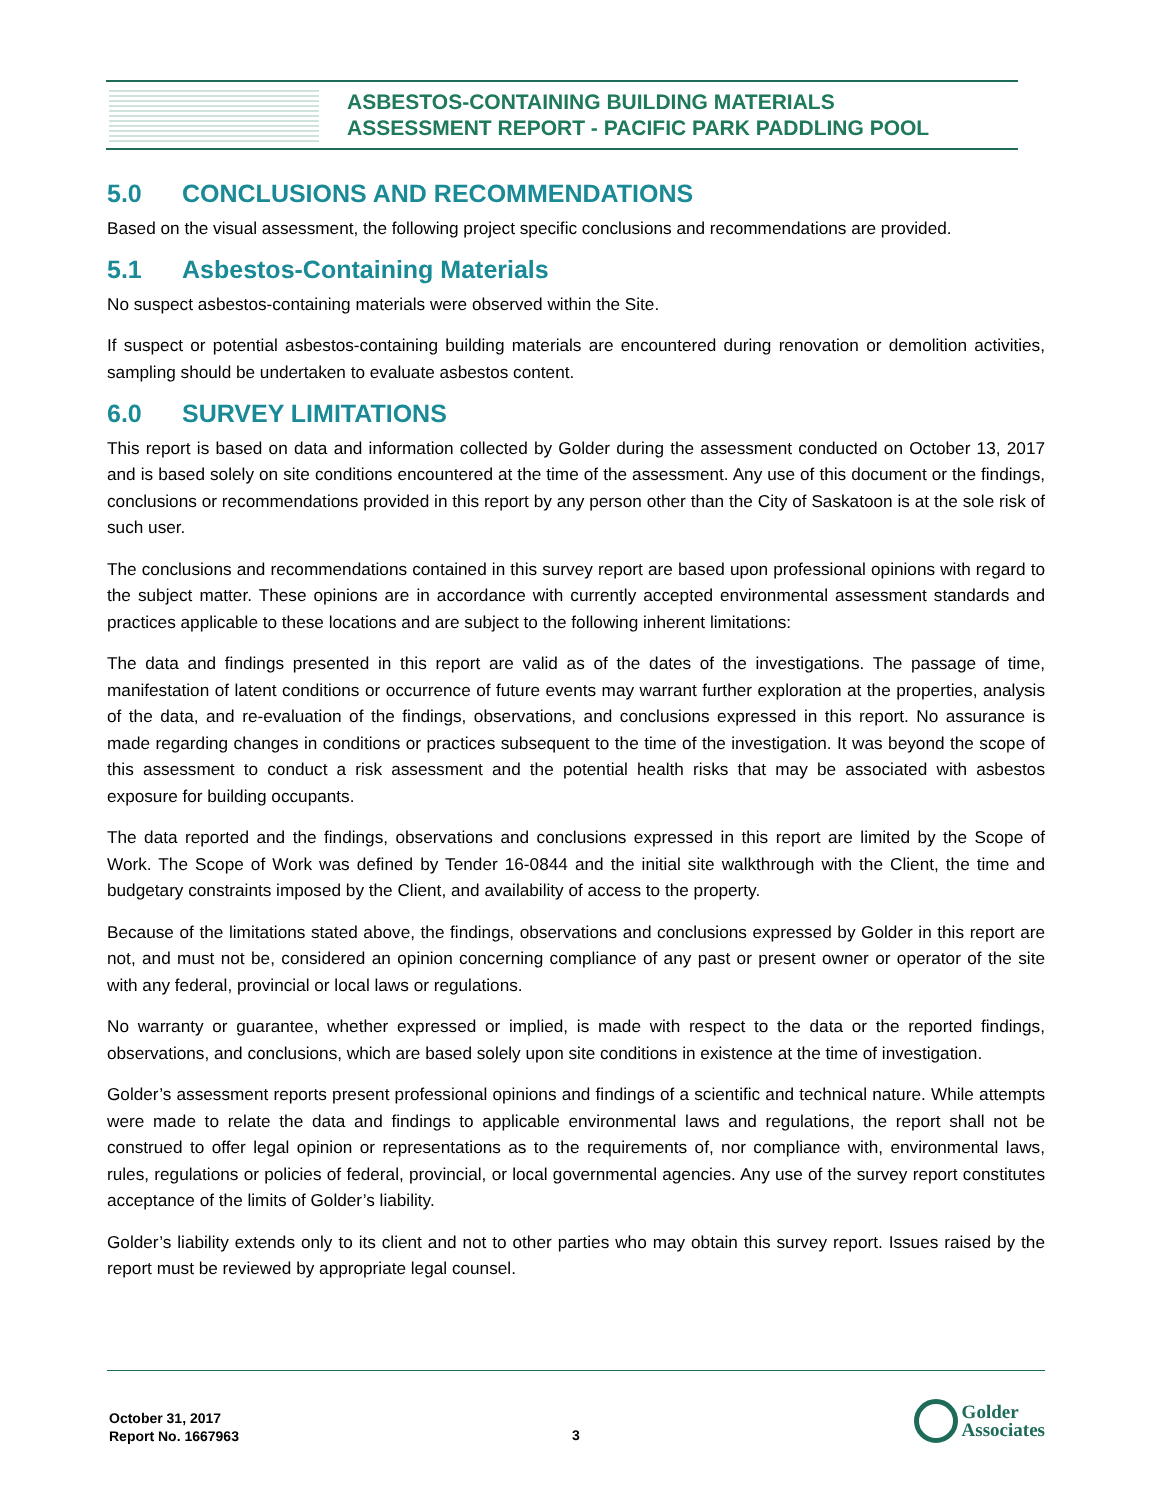ASBESTOS-CONTAINING BUILDING MATERIALS
ASSESSMENT REPORT - PACIFIC PARK PADDLING POOL
5.0 CONCLUSIONS AND RECOMMENDATIONS
Based on the visual assessment, the following project specific conclusions and recommendations are provided.
5.1 Asbestos-Containing Materials
No suspect asbestos-containing materials were observed within the Site.
If suspect or potential asbestos-containing building materials are encountered during renovation or demolition activities, sampling should be undertaken to evaluate asbestos content.
6.0 SURVEY LIMITATIONS
This report is based on data and information collected by Golder during the assessment conducted on October 13, 2017 and is based solely on site conditions encountered at the time of the assessment. Any use of this document or the findings, conclusions or recommendations provided in this report by any person other than the City of Saskatoon is at the sole risk of such user.
The conclusions and recommendations contained in this survey report are based upon professional opinions with regard to the subject matter. These opinions are in accordance with currently accepted environmental assessment standards and practices applicable to these locations and are subject to the following inherent limitations:
The data and findings presented in this report are valid as of the dates of the investigations. The passage of time, manifestation of latent conditions or occurrence of future events may warrant further exploration at the properties, analysis of the data, and re-evaluation of the findings, observations, and conclusions expressed in this report. No assurance is made regarding changes in conditions or practices subsequent to the time of the investigation. It was beyond the scope of this assessment to conduct a risk assessment and the potential health risks that may be associated with asbestos exposure for building occupants.
The data reported and the findings, observations and conclusions expressed in this report are limited by the Scope of Work. The Scope of Work was defined by Tender 16-0844 and the initial site walkthrough with the Client, the time and budgetary constraints imposed by the Client, and availability of access to the property.
Because of the limitations stated above, the findings, observations and conclusions expressed by Golder in this report are not, and must not be, considered an opinion concerning compliance of any past or present owner or operator of the site with any federal, provincial or local laws or regulations.
No warranty or guarantee, whether expressed or implied, is made with respect to the data or the reported findings, observations, and conclusions, which are based solely upon site conditions in existence at the time of investigation.
Golder’s assessment reports present professional opinions and findings of a scientific and technical nature. While attempts were made to relate the data and findings to applicable environmental laws and regulations, the report shall not be construed to offer legal opinion or representations as to the requirements of, nor compliance with, environmental laws, rules, regulations or policies of federal, provincial, or local governmental agencies. Any use of the survey report constitutes acceptance of the limits of Golder’s liability.
Golder’s liability extends only to its client and not to other parties who may obtain this survey report. Issues raised by the report must be reviewed by appropriate legal counsel.
October 31, 2017
Report No. 1667963
3
Golder
Associates